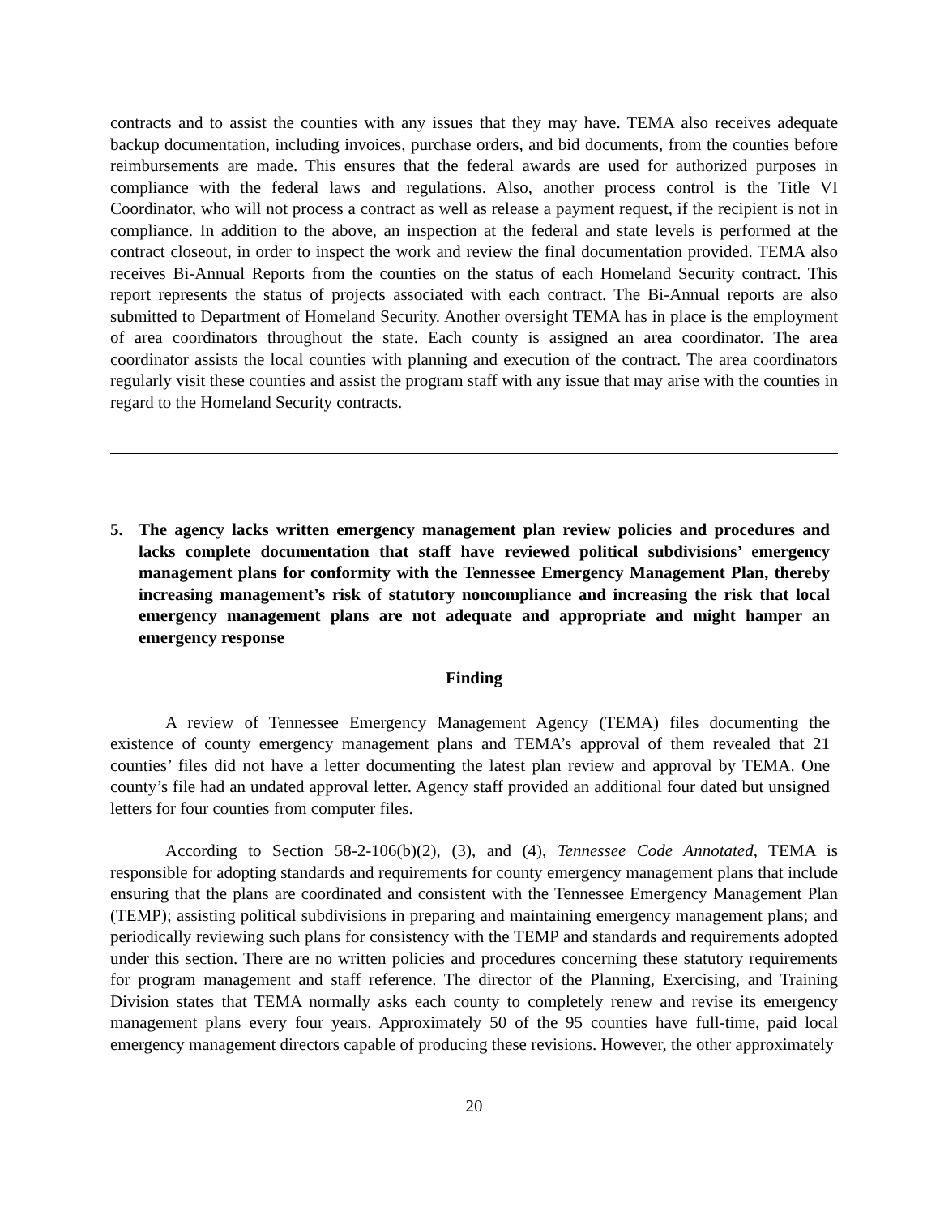contracts and to assist the counties with any issues that they may have. TEMA also receives adequate backup documentation, including invoices, purchase orders, and bid documents, from the counties before reimbursements are made. This ensures that the federal awards are used for authorized purposes in compliance with the federal laws and regulations. Also, another process control is the Title VI Coordinator, who will not process a contract as well as release a payment request, if the recipient is not in compliance. In addition to the above, an inspection at the federal and state levels is performed at the contract closeout, in order to inspect the work and review the final documentation provided. TEMA also receives Bi-Annual Reports from the counties on the status of each Homeland Security contract. This report represents the status of projects associated with each contract. The Bi-Annual reports are also submitted to Department of Homeland Security. Another oversight TEMA has in place is the employment of area coordinators throughout the state. Each county is assigned an area coordinator. The area coordinator assists the local counties with planning and execution of the contract. The area coordinators regularly visit these counties and assist the program staff with any issue that may arise with the counties in regard to the Homeland Security contracts.
5. The agency lacks written emergency management plan review policies and procedures and lacks complete documentation that staff have reviewed political subdivisions’ emergency management plans for conformity with the Tennessee Emergency Management Plan, thereby increasing management’s risk of statutory noncompliance and increasing the risk that local emergency management plans are not adequate and appropriate and might hamper an emergency response
Finding
A review of Tennessee Emergency Management Agency (TEMA) files documenting the existence of county emergency management plans and TEMA’s approval of them revealed that 21 counties’ files did not have a letter documenting the latest plan review and approval by TEMA. One county’s file had an undated approval letter. Agency staff provided an additional four dated but unsigned letters for four counties from computer files.
According to Section 58-2-106(b)(2), (3), and (4), Tennessee Code Annotated, TEMA is responsible for adopting standards and requirements for county emergency management plans that include ensuring that the plans are coordinated and consistent with the Tennessee Emergency Management Plan (TEMP); assisting political subdivisions in preparing and maintaining emergency management plans; and periodically reviewing such plans for consistency with the TEMP and standards and requirements adopted under this section. There are no written policies and procedures concerning these statutory requirements for program management and staff reference. The director of the Planning, Exercising, and Training Division states that TEMA normally asks each county to completely renew and revise its emergency management plans every four years. Approximately 50 of the 95 counties have full-time, paid local emergency management directors capable of producing these revisions. However, the other approximately
20